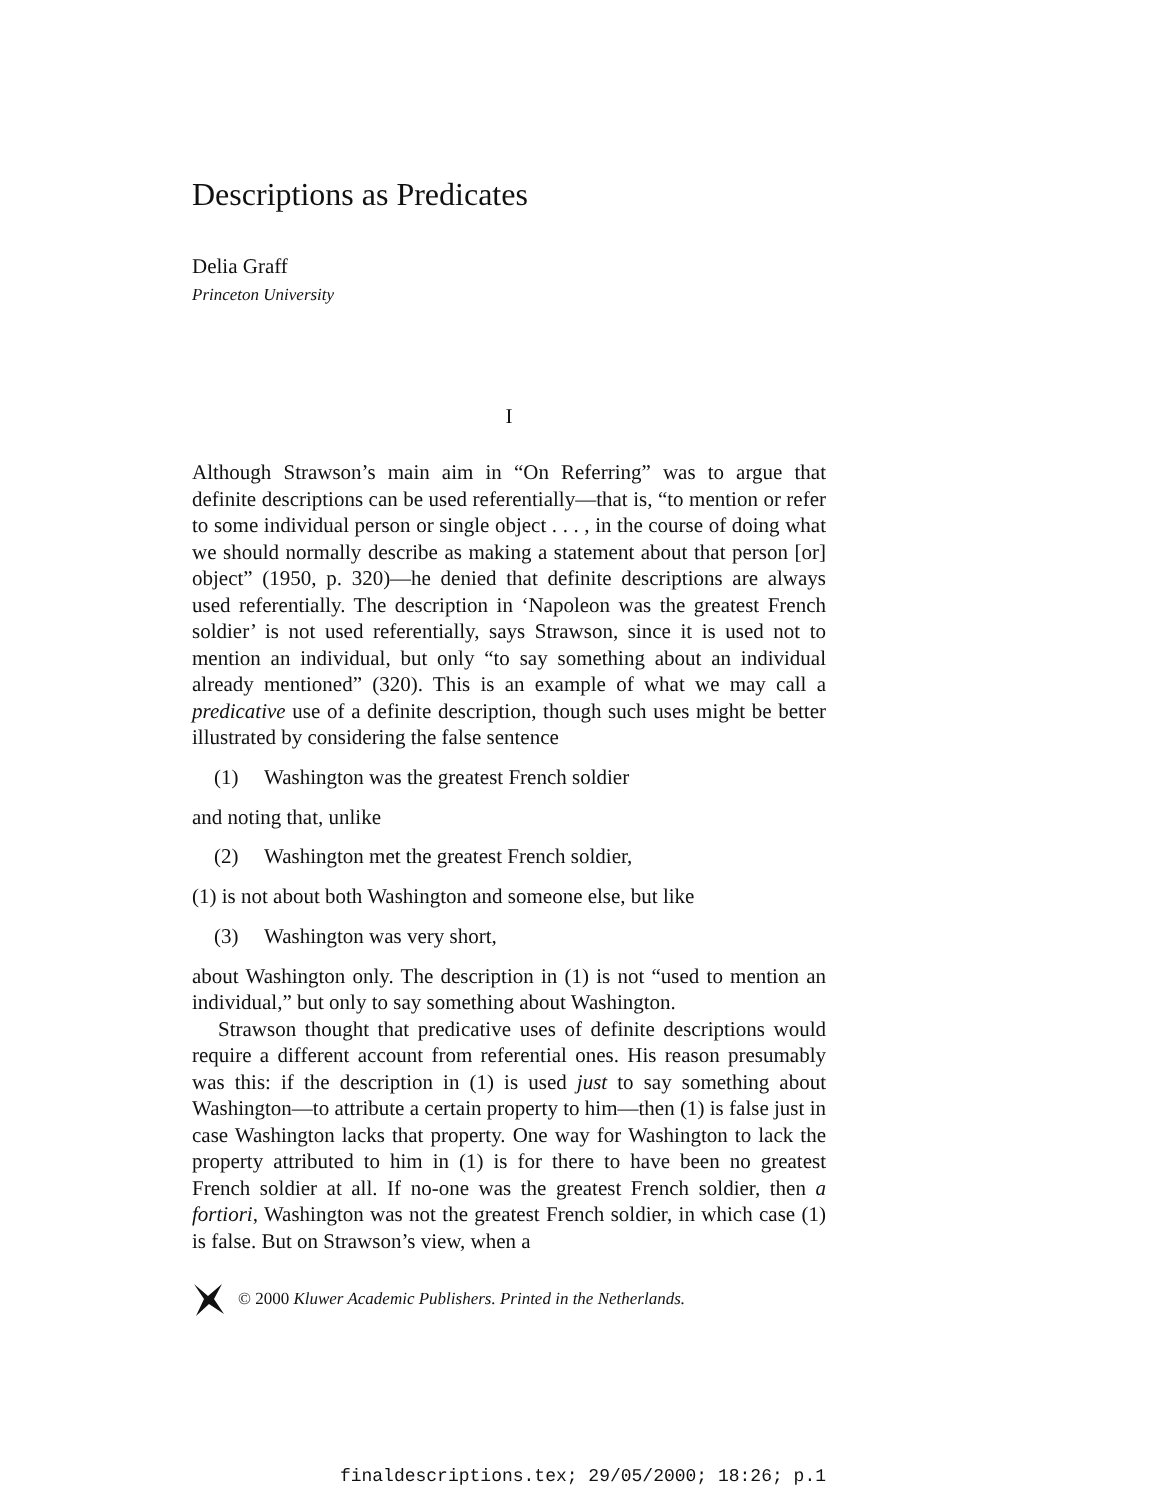Descriptions as Predicates
Delia Graff
Princeton University
I
Although Strawson’s main aim in “On Referring” was to argue that definite descriptions can be used referentially—that is, “to mention or refer to some individual person or single object . . . , in the course of doing what we should normally describe as making a statement about that person [or] object” (1950, p. 320)—he denied that definite descriptions are always used referentially. The description in ‘Napoleon was the greatest French soldier’ is not used referentially, says Strawson, since it is used not to mention an individual, but only “to say something about an individual already mentioned” (320). This is an example of what we may call a predicative use of a definite description, though such uses might be better illustrated by considering the false sentence
(1) Washington was the greatest French soldier
and noting that, unlike
(2) Washington met the greatest French soldier,
(1) is not about both Washington and someone else, but like
(3) Washington was very short,
about Washington only. The description in (1) is not “used to mention an individual,” but only to say something about Washington.
Strawson thought that predicative uses of definite descriptions would require a different account from referential ones. His reason presumably was this: if the description in (1) is used just to say something about Washington—to attribute a certain property to him—then (1) is false just in case Washington lacks that property. One way for Washington to lack the property attributed to him in (1) is for there to have been no greatest French soldier at all. If no-one was the greatest French soldier, then a fortiori, Washington was not the greatest French soldier, in which case (1) is false. But on Strawson’s view, when a
© 2000 Kluwer Academic Publishers. Printed in the Netherlands.
finaldescriptions.tex; 29/05/2000; 18:26; p.1